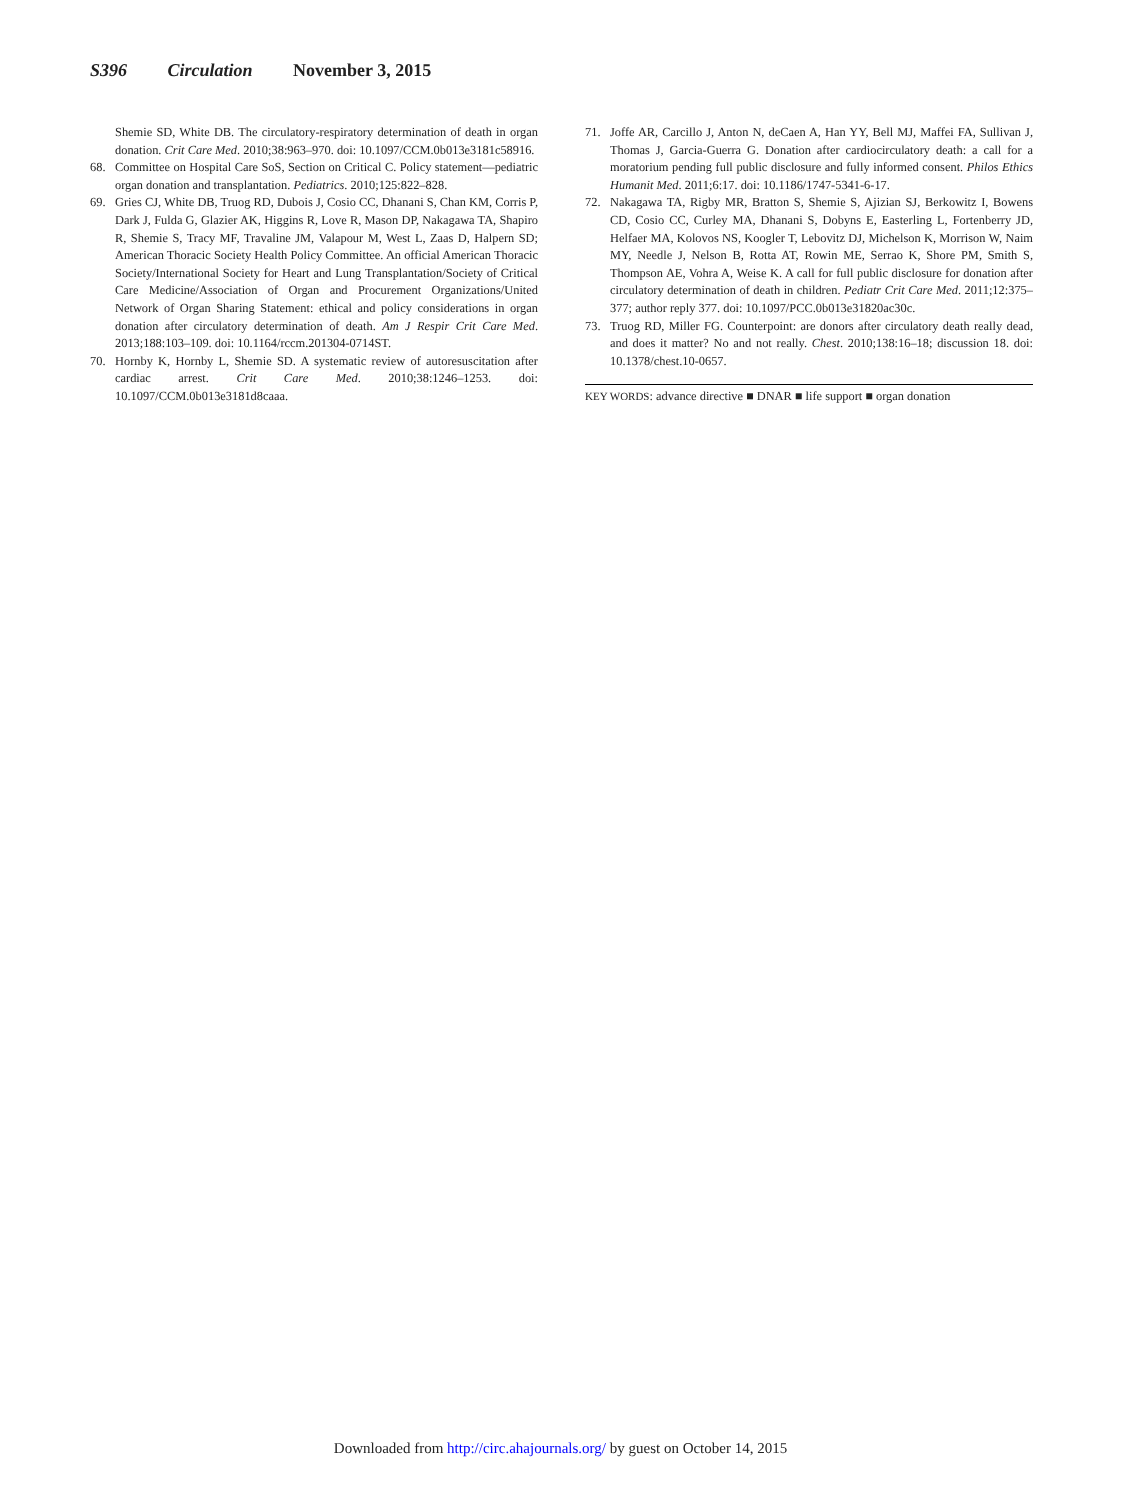S396 Circulation November 3, 2015
Shemie SD, White DB. The circulatory-respiratory determination of death in organ donation. Crit Care Med. 2010;38:963–970. doi: 10.1097/CCM.0b013e3181c58916.
68. Committee on Hospital Care SoS, Section on Critical C. Policy statement—pediatric organ donation and transplantation. Pediatrics. 2010;125:822–828.
69. Gries CJ, White DB, Truog RD, Dubois J, Cosio CC, Dhanani S, Chan KM, Corris P, Dark J, Fulda G, Glazier AK, Higgins R, Love R, Mason DP, Nakagawa TA, Shapiro R, Shemie S, Tracy MF, Travaline JM, Valapour M, West L, Zaas D, Halpern SD; American Thoracic Society Health Policy Committee. An official American Thoracic Society/International Society for Heart and Lung Transplantation/Society of Critical Care Medicine/Association of Organ and Procurement Organizations/United Network of Organ Sharing Statement: ethical and policy considerations in organ donation after circulatory determination of death. Am J Respir Crit Care Med. 2013;188:103–109. doi: 10.1164/rccm.201304-0714ST.
70. Hornby K, Hornby L, Shemie SD. A systematic review of autoresuscitation after cardiac arrest. Crit Care Med. 2010;38:1246–1253. doi: 10.1097/CCM.0b013e3181d8caaa.
71. Joffe AR, Carcillo J, Anton N, deCaen A, Han YY, Bell MJ, Maffei FA, Sullivan J, Thomas J, Garcia-Guerra G. Donation after cardiocirculatory death: a call for a moratorium pending full public disclosure and fully informed consent. Philos Ethics Humanit Med. 2011;6:17. doi: 10.1186/1747-5341-6-17.
72. Nakagawa TA, Rigby MR, Bratton S, Shemie S, Ajizian SJ, Berkowitz I, Bowens CD, Cosio CC, Curley MA, Dhanani S, Dobyns E, Easterling L, Fortenberry JD, Helfaer MA, Kolovos NS, Koogler T, Lebovitz DJ, Michelson K, Morrison W, Naim MY, Needle J, Nelson B, Rotta AT, Rowin ME, Serrao K, Shore PM, Smith S, Thompson AE, Vohra A, Weise K. A call for full public disclosure for donation after circulatory determination of death in children. Pediatr Crit Care Med. 2011;12:375–377; author reply 377. doi: 10.1097/PCC.0b013e31820ac30c.
73. Truog RD, Miller FG. Counterpoint: are donors after circulatory death really dead, and does it matter? No and not really. Chest. 2010;138:16–18; discussion 18. doi: 10.1378/chest.10-0657.
KEY WORDS: advance directive ■ DNAR ■ life support ■ organ donation
Downloaded from http://circ.ahajournals.org/ by guest on October 14, 2015